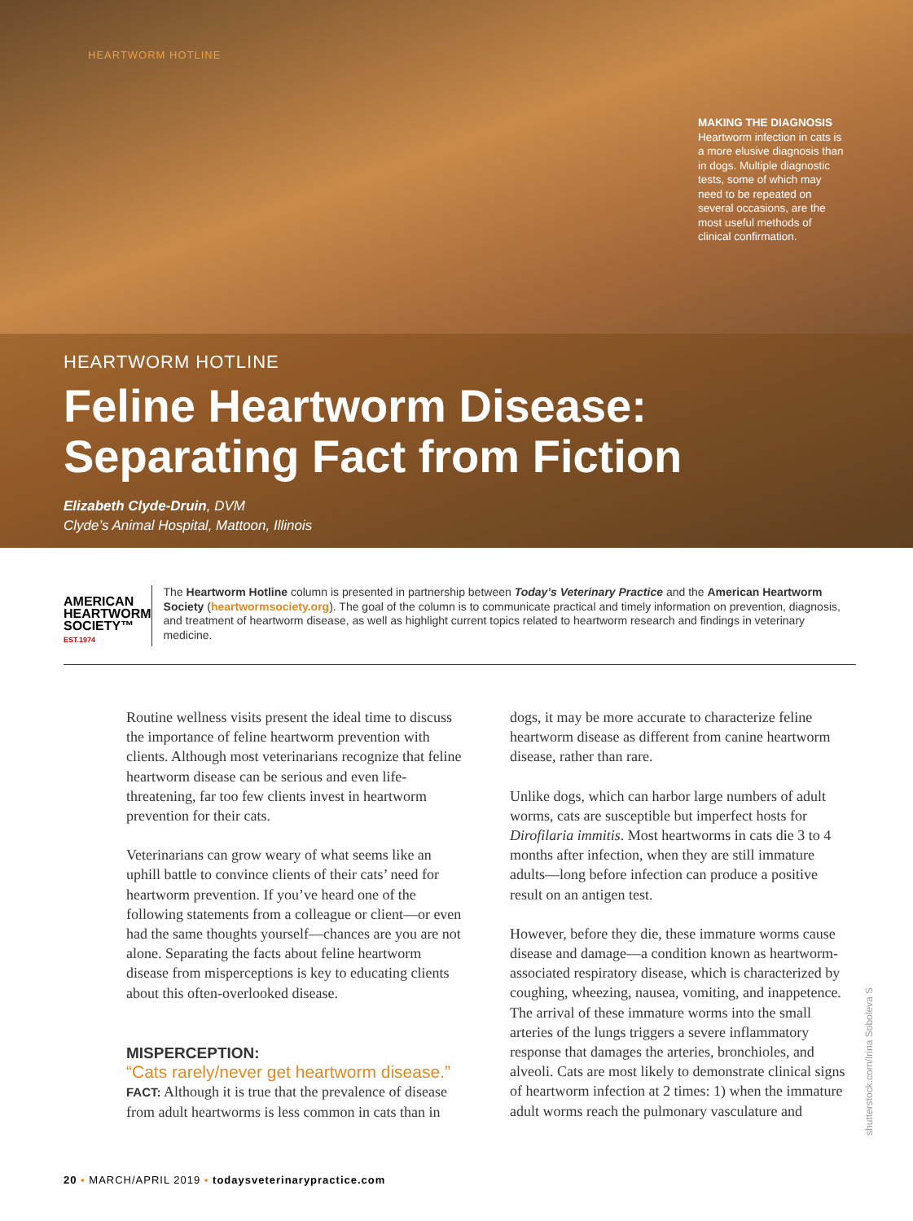HEARTWORM HOTLINE
MAKING THE DIAGNOSIS
Heartworm infection in cats is a more elusive diagnosis than in dogs. Multiple diagnostic tests, some of which may need to be repeated on several occasions, are the most useful methods of clinical confirmation.
HEARTWORM HOTLINE
Feline Heartworm Disease:
Separating Fact from Fiction
Elizabeth Clyde-Druin, DVM
Clyde’s Animal Hospital, Mattoon, Illinois
AMERICAN
HEARTWORM
SOCIETY™
EST.1974
The Heartworm Hotline column is presented in partnership between Today’s Veterinary Practice and the American Heartworm Society (heartwormsociety.org). The goal of the column is to communicate practical and timely information on prevention, diagnosis, and treatment of heartworm disease, as well as highlight current topics related to heartworm research and findings in veterinary medicine.
Routine wellness visits present the ideal time to discuss the importance of feline heartworm prevention with clients. Although most veterinarians recognize that feline heartworm disease can be serious and even life-threatening, far too few clients invest in heartworm prevention for their cats.
Veterinarians can grow weary of what seems like an uphill battle to convince clients of their cats’ need for heartworm prevention. If you’ve heard one of the following statements from a colleague or client—or even had the same thoughts yourself—chances are you are not alone. Separating the facts about feline heartworm disease from misperceptions is key to educating clients about this often-overlooked disease.
MISPERCEPTION:
“Cats rarely/never get heartworm disease.”
FACT: Although it is true that the prevalence of disease from adult heartworms is less common in cats than in
dogs, it may be more accurate to characterize feline heartworm disease as different from canine heartworm disease, rather than rare.
Unlike dogs, which can harbor large numbers of adult worms, cats are susceptible but imperfect hosts for Dirofilaria immitis. Most heartworms in cats die 3 to 4 months after infection, when they are still immature adults—long before infection can produce a positive result on an antigen test.
However, before they die, these immature worms cause disease and damage—a condition known as heartworm-associated respiratory disease, which is characterized by coughing, wheezing, nausea, vomiting, and inappetence. The arrival of these immature worms into the small arteries of the lungs triggers a severe inflammatory response that damages the arteries, bronchioles, and alveoli. Cats are most likely to demonstrate clinical signs of heartworm infection at 2 times: 1) when the immature adult worms reach the pulmonary vasculature and
shutterstock.com/Irina Soboleva S
20 ▪ MARCH/APRIL 2019 ▪ todaysveterinarypractice.com